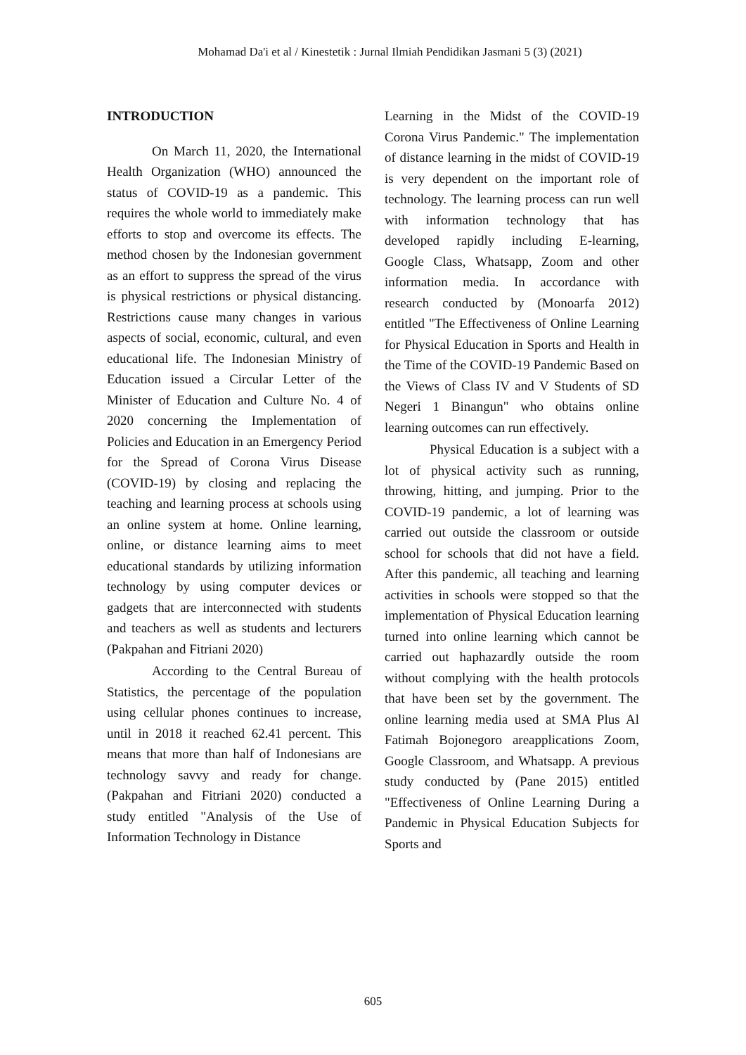Mohamad Da'i et al / Kinestetik : Jurnal Ilmiah Pendidikan Jasmani 5 (3) (2021)
INTRODUCTION
On March 11, 2020, the International Health Organization (WHO) announced the status of COVID-19 as a pandemic. This requires the whole world to immediately make efforts to stop and overcome its effects. The method chosen by the Indonesian government as an effort to suppress the spread of the virus is physical restrictions or physical distancing. Restrictions cause many changes in various aspects of social, economic, cultural, and even educational life. The Indonesian Ministry of Education issued a Circular Letter of the Minister of Education and Culture No. 4 of 2020 concerning the Implementation of Policies and Education in an Emergency Period for the Spread of Corona Virus Disease (COVID-19) by closing and replacing the teaching and learning process at schools using an online system at home. Online learning, online, or distance learning aims to meet educational standards by utilizing information technology by using computer devices or gadgets that are interconnected with students and teachers as well as students and lecturers (Pakpahan and Fitriani 2020)
According to the Central Bureau of Statistics, the percentage of the population using cellular phones continues to increase, until in 2018 it reached 62.41 percent. This means that more than half of Indonesians are technology savvy and ready for change. (Pakpahan and Fitriani 2020) conducted a study entitled "Analysis of the Use of Information Technology in Distance
Learning in the Midst of the COVID-19 Corona Virus Pandemic." The implementation of distance learning in the midst of COVID-19 is very dependent on the important role of technology. The learning process can run well with information technology that has developed rapidly including E-learning, Google Class, Whatsapp, Zoom and other information media. In accordance with research conducted by (Monoarfa 2012) entitled "The Effectiveness of Online Learning for Physical Education in Sports and Health in the Time of the COVID-19 Pandemic Based on the Views of Class IV and V Students of SD Negeri 1 Binangun" who obtains online learning outcomes can run effectively.
Physical Education is a subject with a lot of physical activity such as running, throwing, hitting, and jumping. Prior to the COVID-19 pandemic, a lot of learning was carried out outside the classroom or outside school for schools that did not have a field. After this pandemic, all teaching and learning activities in schools were stopped so that the implementation of Physical Education learning turned into online learning which cannot be carried out haphazardly outside the room without complying with the health protocols that have been set by the government. The online learning media used at SMA Plus Al Fatimah Bojonegoro areapplications Zoom, Google Classroom, and Whatsapp. A previous study conducted by (Pane 2015) entitled "Effectiveness of Online Learning During a Pandemic in Physical Education Subjects for Sports and
605